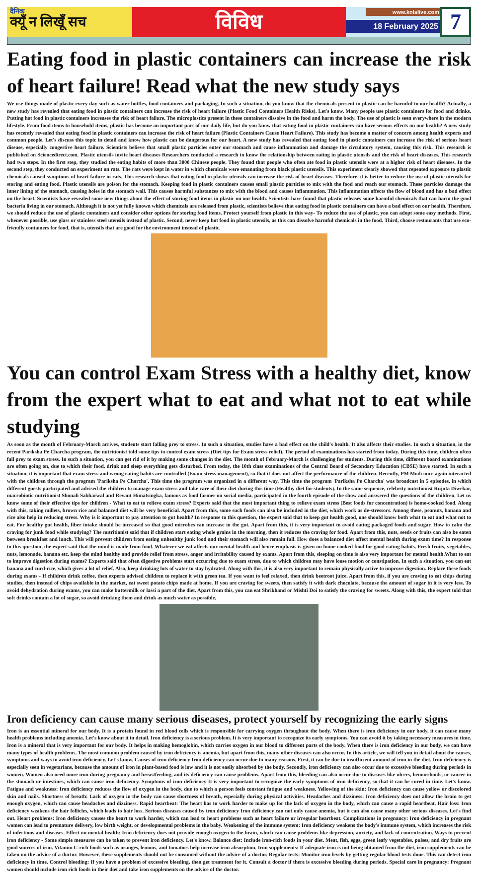दैनिक
क्यूँ न लिखूँ सच
विविध
www.knlslive.com
18 February 2025
7
Eating food in plastic containers can increase the risk of heart failure! Read what the new study says
We use things made of plastic every day such as water bottles, food containers and packaging. In such a situation, do you know that the chemicals present in plastic can be harmful to our health? Actually, a new study has revealed that eating food in plastic containers can increase the risk of heart failure (Plastic Food Containers Health Risks). Let's know. Many people use plastic containers for food and drinks. Putting hot food in plastic containers increases the risk of heart failure. The microplastics present in these containers dissolve in the food and harm the body. The use of plastic is seen everywhere in the modern lifestyle. From food items to household items, plastic has become an important part of our daily life, but do you know that eating food in plastic containers can have serious effects on our health? A new study has recently revealed that eating food in plastic containers can increase the risk of heart failure (Plastic Containers Cause Heart Failure). This study has become a matter of concern among health experts and common people. Let's discuss this topic in detail and know how plastic can be dangerous for our heart. A new study has revealed that eating food in plastic containers can increase the risk of serious heart disease, especially congestive heart failure. Scientists believe that small plastic particles enter our stomach and cause inflammation and damage the circulatory system, causing this risk. This research is published on Sciencedirect.com. Plastic utensils invite heart diseases Researchers conducted a research to know the relationship between eating in plastic utensils and the risk of heart diseases. This research had two steps. In the first step, they studied the eating habits of more than 3000 Chinese people. They found that people who often ate food in plastic utensils were at a higher risk of heart diseases. In the second step, they conducted an experiment on rats. The rats were kept in water in which chemicals were emanating from black plastic utensils. This experiment clearly showed that repeated exposure to plastic chemicals caused symptoms of heart failure in rats. This research shows that eating food in plastic utensils can increase the risk of heart diseases. Therefore, it is better to reduce the use of plastic utensils for storing and eating food. Plastic utensils are poison for the stomach. Keeping food in plastic containers causes small plastic particles to mix with the food and reach our stomach. These particles damage the inner lining of the stomach, causing holes in the stomach wall. This causes harmful substances to mix with the blood and causes inflammation. This inflammation affects the flow of blood and has a bad effect on the heart. Scientists have revealed some new things about the effect of storing food items in plastic on our health. Scientists have found that plastic releases some harmful chemicals that can harm the good bacteria living in our stomach. Although it is not yet fully known which chemicals are released from plastic, scientists believe that eating food in plastic containers can have a bad effect on our health. Therefore, we should reduce the use of plastic containers and consider other options for storing food items. Protect yourself from plastic in this way- To reduce the use of plastic, you can adopt some easy methods. First, whenever possible, use glass or stainless steel utensils instead of plastic. Second, never keep hot food in plastic utensils, as this can dissolve harmful chemicals in the food. Third, choose restaurants that use eco-friendly containers for food, that is, utensils that are good for the environment instead of plastic.
You can control Exam Stress with a healthy diet, know from the expert what to eat and what not to eat while studying
As soon as the month of February-March arrives, students start falling prey to stress. In such a situation, studies have a bad effect on the child's health. It also affects their studies. In such a situation, in the recent Pariksha Pe Charcha program, the nutritionist told some tips to control exam stress (Diet tips for Exam stress relief). The period of examinations has started from today. During this time, children often fall prey to exam stress. In such a situation, you can get rid of it by making some changes in the diet. The month of February-March is challenging for students. During this time, different board examinations are often going on, due to which their food, drink and sleep everything gets disturbed. From today, the 10th class examinations of the Central Board of Secondary Education (CBSE) have started. In such a situation, it is important that exam stress and wrong eating habits are controlled (Exam stress management), so that it does not affect the performance of the children. Recently, PM Modi once again interacted with the children through the program 'Pariksha Pe Charcha'. This time the program was organized in a different way. This time the program 'Pariksha Pe Charcha' was broadcast in 5 episodes, in which different guests participated and advised the children to manage exam stress and take care of their diet during this time (Healthy diet for students). In the same sequence, celebrity nutritionist Rujuta Diwekar, macrobiotic nutritionist Shonali Sabharwal and Revant Himatsingka, famous as food farmer on social media, participated in the fourth episode of the show and answered the questions of the children. Let us know some of their effective tips for children - What to eat to relieve exam stress? Experts said that the most important thing to relieve exam stress (Best foods for concentration) is home-cooked food. Along with this, taking millets, brown rice and balanced diet will be very beneficial. Apart from this, some such foods can also be included in the diet, which work as de-stressors. Among these, peanuts, banana and rice also help in reducing stress. Why is it important to pay attention to gut health? In response to this question, the expert said that to keep gut health good, one should know both what to eat and what not to eat. For healthy gut health, fiber intake should be increased so that good microbes can increase in the gut. Apart from this, it is very important to avoid eating packaged foods and sugar. How to calm the craving for junk food while studying? The nutritionist said that if children start eating whole grains in the morning, then it reduces the craving for food. Apart from this, nuts, seeds or fruits can also be eaten between breakfast and lunch. This will prevent children from eating unhealthy junk food and their stomach will also remain full. How does a balanced diet affect mental health during exam time? In response to this question, the expert said that the mind is made from food. Whatever we eat affects our mental health and hence emphasis is given on home-cooked food for good eating habits. Fresh fruits, vegetables, nuts, lemonade, banana etc. keep the mind healthy and provide relief from stress, anger and irritability caused by exams. Apart from this, sleeping on time is also very important for mental health.What to eat to improve digestion during exams? Experts said that often digestive problems start occurring due to exam stress, due to which children may have loose motion or constipation. In such a situation, you can eat banana and curd-rice, which gives a lot of relief. Also, keep drinking lots of water to stay hydrated. Along with this, it is also very important to remain physically active to improve digestion. Replace these foods during exams - If children drink coffee, then experts advised children to replace it with green tea. If you want to feel relaxed, then drink beetroot juice. Apart from this, if you are craving to eat chips during studies, then instead of chips available in the market, eat sweet potato chips made at home. If you are craving for sweets, then satisfy it with dark chocolate, because the amount of sugar in it is very less. To avoid dehydration during exams, you can make buttermilk or lassi a part of the diet. Apart from this, you can eat Shrikhand or Mishti Doi to satisfy the craving for sweets. Along with this, the expert told that soft drinks contain a lot of sugar, so avoid drinking them and drink as much water as possible.
Iron deficiency can cause many serious diseases, protect yourself by recognizing the early signs
Iron is an essential mineral for our body. It is a protein found in red blood cells which is responsible for carrying oxygen throughout the body. When there is iron deficiency in our body, it can cause many health problems including anemia. Let's know about it in detail. Iron deficiency is a serious problem. It is very important to recognize its early symptoms. You can avoid it by taking necessary measures in time. Iron is a mineral that is very important for our body. It helps in making hemoglobin, which carries oxygen in our blood to different parts of the body. When there is iron deficiency in our body, we can have many types of health problems. The most common problem caused by iron deficiency is anemia, but apart from this, many other diseases can also occur. In this article, we will tell you in detail about the causes, symptoms and ways to avoid iron deficiency. Let's know. Causes of iron deficiency Iron deficiency can occur due to many reasons. First, it can be due to insufficient amount of iron in the diet. Iron deficiency is especially seen in vegetarians, because the amount of iron in plant-based food is low and it is not easily absorbed by the body. Secondly, iron deficiency can also occur due to excessive bleeding during periods in women. Women also need more iron during pregnancy and breastfeeding, and its deficiency can cause problems. Apart from this, bleeding can also occur due to diseases like ulcers, hemorrhoids, or cancer in the stomach or intestines, which can cause iron deficiency. Symptoms of iron deficiency It is very important to recognize the early symptoms of iron deficiency, so that it can be cured in time. Let's know. Fatigue and weakness: Iron deficiency reduces the flow of oxygen in the body, due to which a person feels constant fatigue and weakness. Yellowing of the skin: Iron deficiency can cause yellow or discolored skin and nails. Shortness of breath: Lack of oxygen in the body can cause shortness of breath, especially during physical activities. Headaches and dizziness: Iron deficiency does not allow the brain to get enough oxygen, which can cause headaches and dizziness. Rapid heartbeat: The heart has to work harder to make up for the lack of oxygen in the body, which can cause a rapid heartbeat. Hair loss: Iron deficiency weakens the hair follicles, which leads to hair loss. Serious diseases caused by iron deficiency Iron deficiency can not only cause anemia, but it can also cause many other serious diseases. Let's find out. Heart problems: Iron deficiency causes the heart to work harder, which can lead to heart problems such as heart failure or irregular heartbeat. Complications in pregnancy: Iron deficiency in pregnant women can lead to premature delivery, low birth weight, or developmental problems in the baby. Weakening of the immune system: Iron deficiency weakens the body's immune system, which increases the risk of infections and diseases. Effect on mental health: Iron deficiency does not provide enough oxygen to the brain, which can cause problems like depression, anxiety, and lack of concentration. Ways to prevent iron deficiency - Some simple measures can be taken to prevent iron deficiency. Let's know. Balance diet: Include iron-rich foods in your diet. Meat, fish, eggs, green leafy vegetables, pulses, and dry fruits are good sources of iron. Vitamin C-rich foods such as oranges, lemons, and tomatoes help increase iron absorption. Iron supplements: If adequate iron is not being obtained from the diet, iron supplements can be taken on the advice of a doctor. However, these supplements should not be consumed without the advice of a doctor. Regular tests: Monitor iron levels by getting regular blood tests done. This can detect iron deficiency in time. Control bleeding: If you have a problem of excessive bleeding, then get treatment for it. Consult a doctor if there is excessive bleeding during periods. Special care in pregnancy: Pregnant women should include iron rich foods in their diet and take iron supplements on the advice of the doctor.